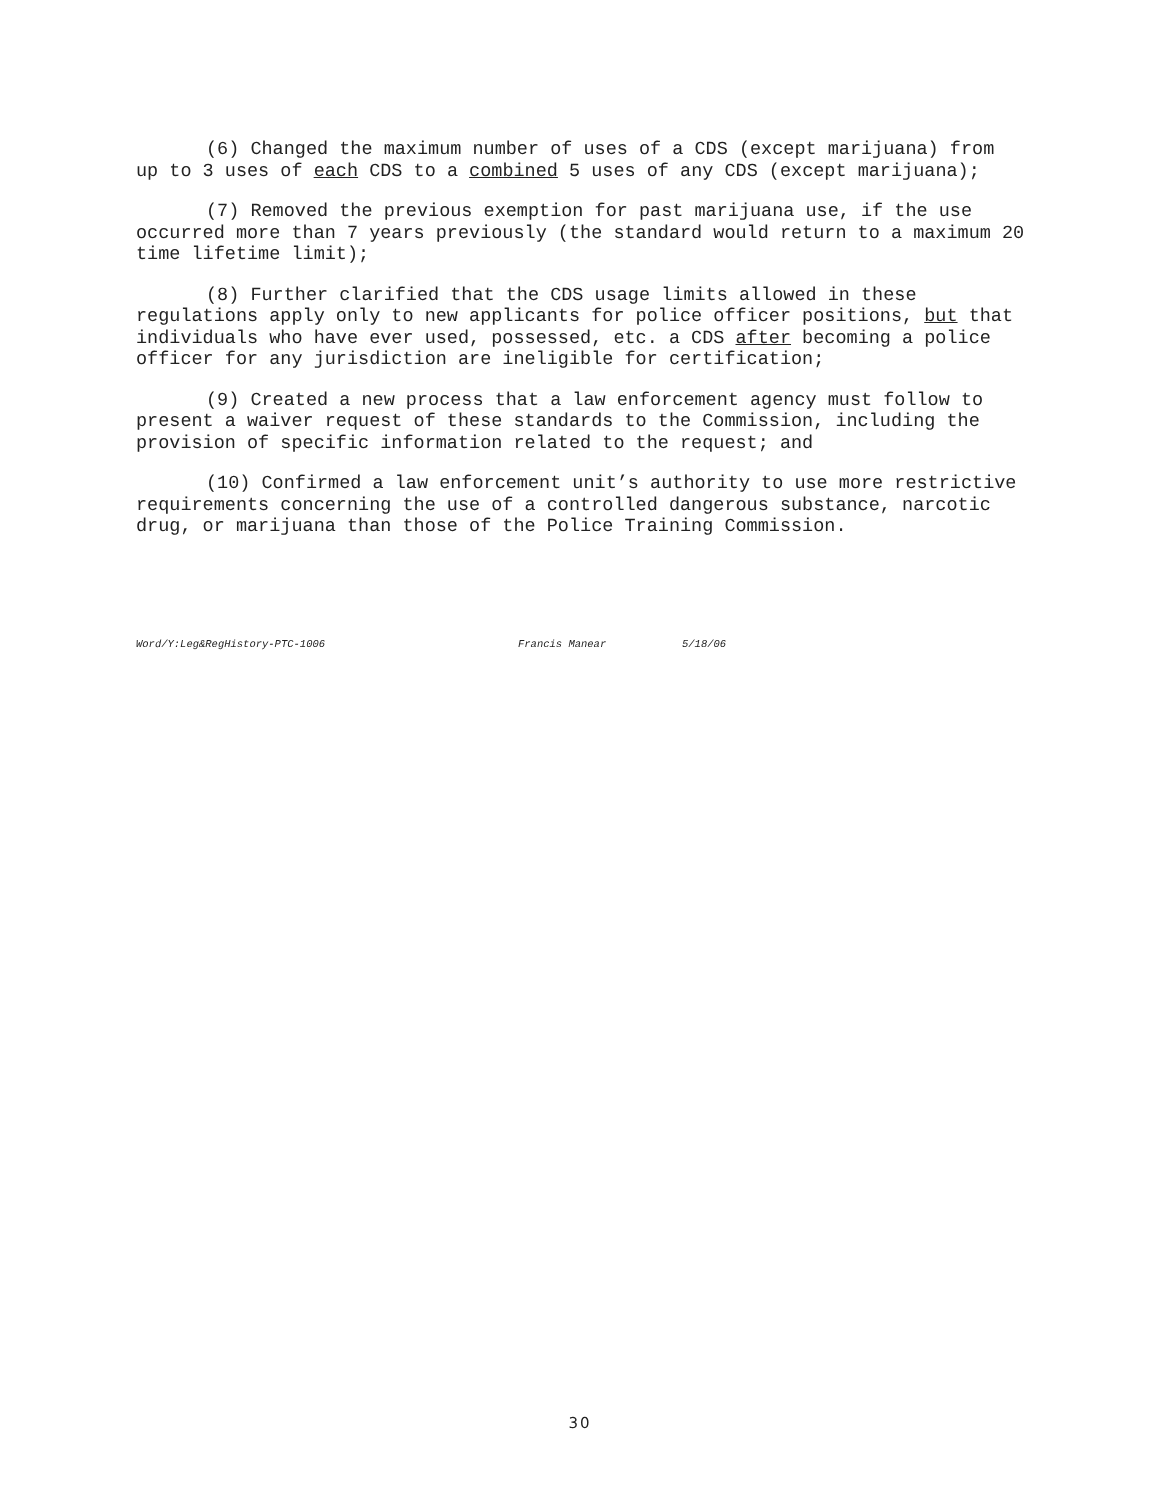(6) Changed the maximum number of uses of a CDS (except marijuana) from up to 3 uses of each CDS to a combined 5 uses of any CDS (except marijuana);
(7) Removed the previous exemption for past marijuana use, if the use occurred more than 7 years previously (the standard would return to a maximum 20 time lifetime limit);
(8) Further clarified that the CDS usage limits allowed in these regulations apply only to new applicants for police officer positions, but that individuals who have ever used, possessed, etc. a CDS after becoming a police officer for any jurisdiction are ineligible for certification;
(9) Created a new process that a law enforcement agency must follow to present a waiver request of these standards to the Commission, including the provision of specific information related to the request; and
(10) Confirmed a law enforcement unit’s authority to use more restrictive requirements concerning the use of a controlled dangerous substance, narcotic drug, or marijuana than those of the Police Training Commission.
Word/Y:Leg&RegHistory-PTC-1006 Francis Manear 5/18/06
30